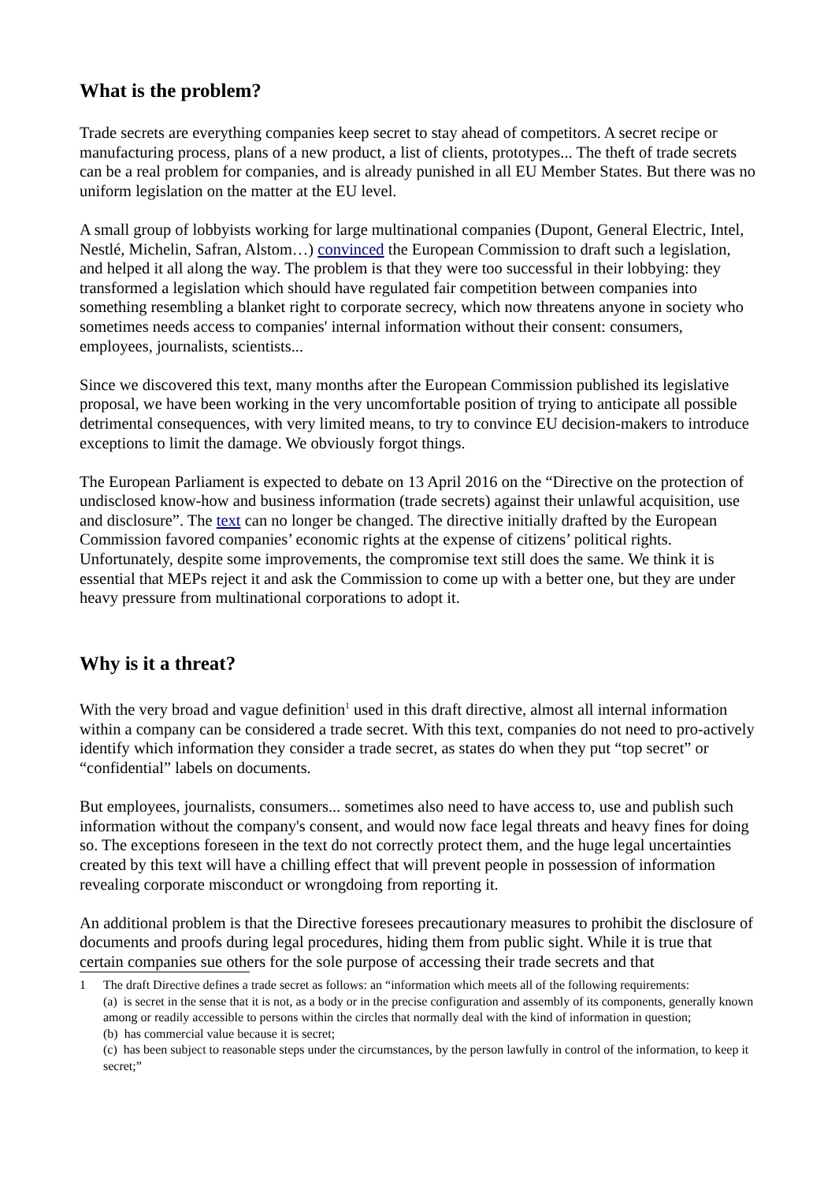What is the problem?
Trade secrets are everything companies keep secret to stay ahead of competitors. A secret recipe or manufacturing process, plans of a new product, a list of clients, prototypes... The theft of trade secrets can be a real problem for companies, and is already punished in all EU Member States. But there was no uniform legislation on the matter at the EU level.
A small group of lobbyists working for large multinational companies (Dupont, General Electric, Intel, Nestlé, Michelin, Safran, Alstom…) convinced the European Commission to draft such a legislation, and helped it all along the way. The problem is that they were too successful in their lobbying: they transformed a legislation which should have regulated fair competition between companies into something resembling a blanket right to corporate secrecy, which now threatens anyone in society who sometimes needs access to companies' internal information without their consent: consumers, employees, journalists, scientists...
Since we discovered this text, many months after the European Commission published its legislative proposal, we have been working in the very uncomfortable position of trying to anticipate all possible detrimental consequences, with very limited means, to try to convince EU decision-makers to introduce exceptions to limit the damage. We obviously forgot things.
The European Parliament is expected to debate on 13 April 2016 on the “Directive on the protection of undisclosed know-how and business information (trade secrets) against their unlawful acquisition, use and disclosure”. The text can no longer be changed. The directive initially drafted by the European Commission favored companies’ economic rights at the expense of citizens’ political rights. Unfortunately, despite some improvements, the compromise text still does the same. We think it is essential that MEPs reject it and ask the Commission to come up with a better one, but they are under heavy pressure from multinational corporations to adopt it.
Why is it a threat?
With the very broad and vague definition<sup>1</sup> used in this draft directive, almost all internal information within a company can be considered a trade secret. With this text, companies do not need to pro-actively identify which information they consider a trade secret, as states do when they put “top secret” or “confidential” labels on documents.
But employees, journalists, consumers... sometimes also need to have access to, use and publish such information without the company's consent, and would now face legal threats and heavy fines for doing so. The exceptions foreseen in the text do not correctly protect them, and the huge legal uncertainties created by this text will have a chilling effect that will prevent people in possession of information revealing corporate misconduct or wrongdoing from reporting it.
An additional problem is that the Directive foresees precautionary measures to prohibit the disclosure of documents and proofs during legal procedures, hiding them from public sight. While it is true that certain companies sue others for the sole purpose of accessing their trade secrets and that
1 The draft Directive defines a trade secret as follows: an “information which meets all of the following requirements:
(a) is secret in the sense that it is not, as a body or in the precise configuration and assembly of its components, generally known among or readily accessible to persons within the circles that normally deal with the kind of information in question;
(b) has commercial value because it is secret;
(c) has been subject to reasonable steps under the circumstances, by the person lawfully in control of the information, to keep it secret;”